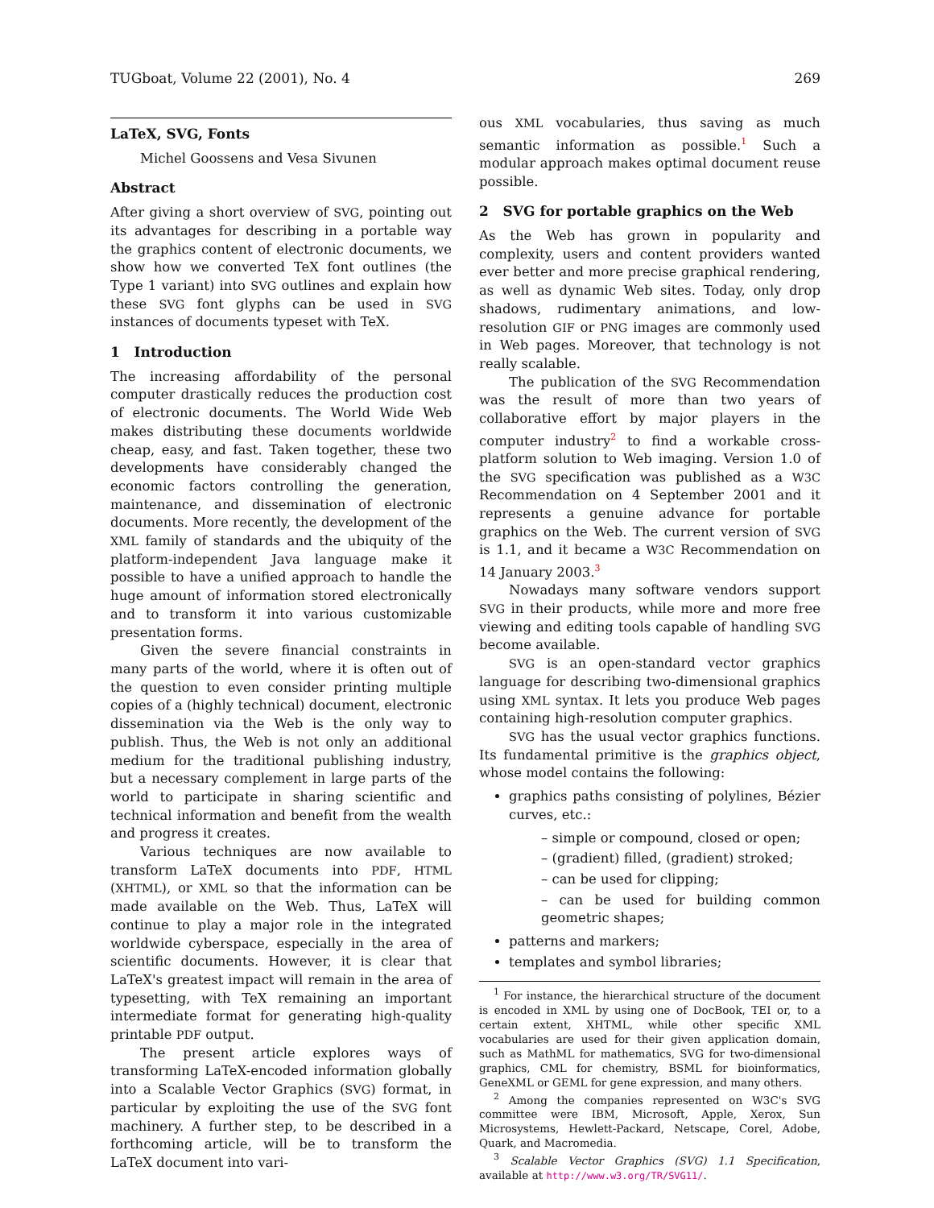TUGboat, Volume 22 (2001), No. 4 269
LaTeX, SVG, Fonts
Michel Goossens and Vesa Sivunen
Abstract
After giving a short overview of SVG, pointing out its advantages for describing in a portable way the graphics content of electronic documents, we show how we converted TeX font outlines (the Type 1 variant) into SVG outlines and explain how these SVG font glyphs can be used in SVG instances of documents typeset with TeX.
1 Introduction
The increasing affordability of the personal computer drastically reduces the production cost of electronic documents. The World Wide Web makes distributing these documents worldwide cheap, easy, and fast. Taken together, these two developments have considerably changed the economic factors controlling the generation, maintenance, and dissemination of electronic documents. More recently, the development of the XML family of standards and the ubiquity of the platform-independent Java language make it possible to have a unified approach to handle the huge amount of information stored electronically and to transform it into various customizable presentation forms.
Given the severe financial constraints in many parts of the world, where it is often out of the question to even consider printing multiple copies of a (highly technical) document, electronic dissemination via the Web is the only way to publish. Thus, the Web is not only an additional medium for the traditional publishing industry, but a necessary complement in large parts of the world to participate in sharing scientific and technical information and benefit from the wealth and progress it creates.
Various techniques are now available to transform LaTeX documents into PDF, HTML (XHTML), or XML so that the information can be made available on the Web. Thus, LaTeX will continue to play a major role in the integrated worldwide cyberspace, especially in the area of scientific documents. However, it is clear that LaTeX's greatest impact will remain in the area of typesetting, with TeX remaining an important intermediate format for generating high-quality printable PDF output.
The present article explores ways of transforming LaTeX-encoded information globally into a Scalable Vector Graphics (SVG) format, in particular by exploiting the use of the SVG font machinery. A further step, to be described in a forthcoming article, will be to transform the LaTeX document into vari-
ous XML vocabularies, thus saving as much semantic information as possible.<sup>1</sup> Such a modular approach makes optimal document reuse possible.
2 SVG for portable graphics on the Web
As the Web has grown in popularity and complexity, users and content providers wanted ever better and more precise graphical rendering, as well as dynamic Web sites. Today, only drop shadows, rudimentary animations, and low-resolution GIF or PNG images are commonly used in Web pages. Moreover, that technology is not really scalable.
The publication of the SVG Recommendation was the result of more than two years of collaborative effort by major players in the computer industry<sup>2</sup> to find a workable cross-platform solution to Web imaging. Version 1.0 of the SVG specification was published as a W3C Recommendation on 4 September 2001 and it represents a genuine advance for portable graphics on the Web. The current version of SVG is 1.1, and it became a W3C Recommendation on 14 January 2003.<sup>3</sup>
Nowadays many software vendors support SVG in their products, while more and more free viewing and editing tools capable of handling SVG become available.
SVG is an open-standard vector graphics language for describing two-dimensional graphics using XML syntax. It lets you produce Web pages containing high-resolution computer graphics.
SVG has the usual vector graphics functions. Its fundamental primitive is the graphics object, whose model contains the following:
graphics paths consisting of polylines, Bézier curves, etc.:
– simple or compound, closed or open;
– (gradient) filled, (gradient) stroked;
– can be used for clipping;
– can be used for building common geometric shapes;
patterns and markers;
templates and symbol libraries;
<sup>1</sup> For instance, the hierarchical structure of the document is encoded in XML by using one of DocBook, TEI or, to a certain extent, XHTML, while other specific XML vocabularies are used for their given application domain, such as MathML for mathematics, SVG for two-dimensional graphics, CML for chemistry, BSML for bioinformatics, GeneXML or GEML for gene expression, and many others.
<sup>2</sup> Among the companies represented on W3C's SVG committee were IBM, Microsoft, Apple, Xerox, Sun Microsystems, Hewlett-Packard, Netscape, Corel, Adobe, Quark, and Macromedia.
<sup>3</sup> Scalable Vector Graphics (SVG) 1.1 Specification, available at http://www.w3.org/TR/SVG11/.